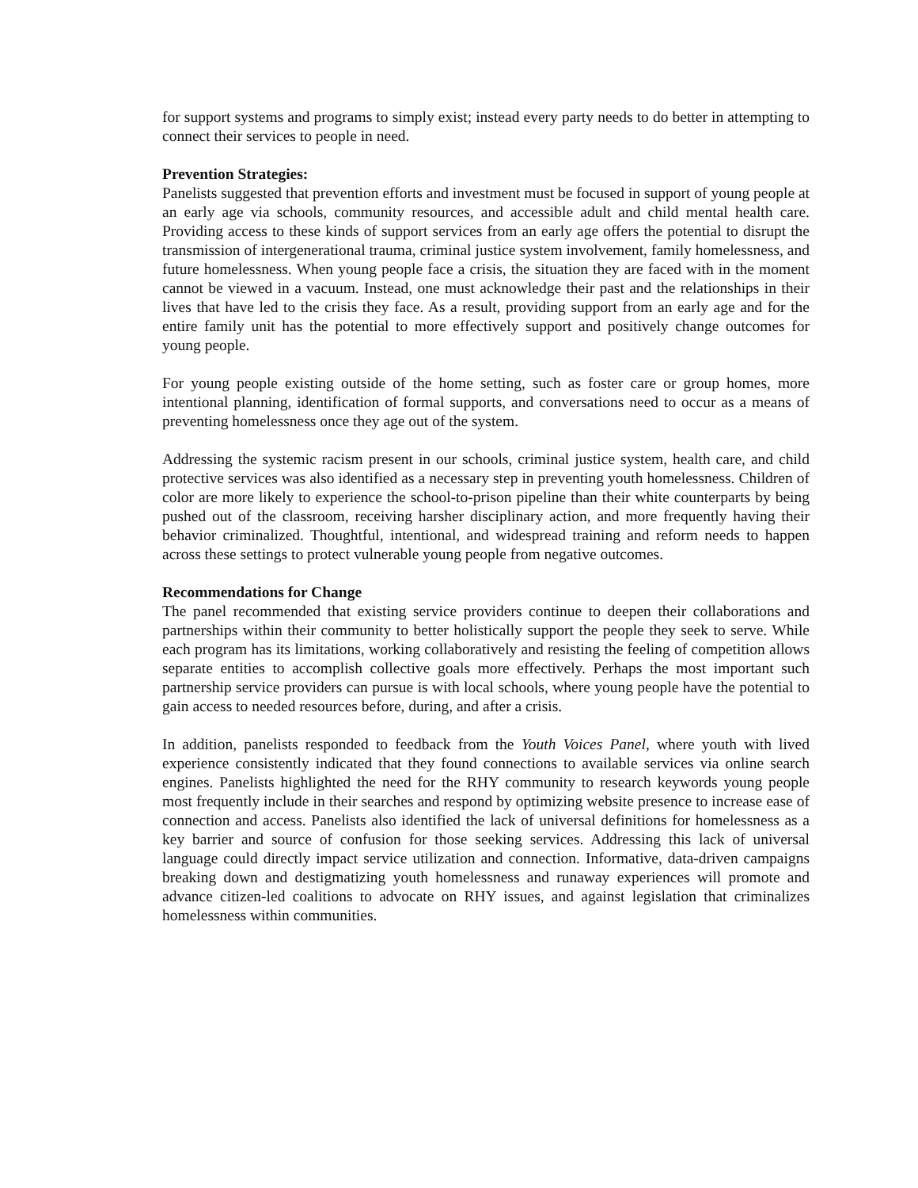for support systems and programs to simply exist; instead every party needs to do better in attempting to connect their services to people in need.
Prevention Strategies:
Panelists suggested that prevention efforts and investment must be focused in support of young people at an early age via schools, community resources, and accessible adult and child mental health care. Providing access to these kinds of support services from an early age offers the potential to disrupt the transmission of intergenerational trauma, criminal justice system involvement, family homelessness, and future homelessness. When young people face a crisis, the situation they are faced with in the moment cannot be viewed in a vacuum. Instead, one must acknowledge their past and the relationships in their lives that have led to the crisis they face. As a result, providing support from an early age and for the entire family unit has the potential to more effectively support and positively change outcomes for young people.
For young people existing outside of the home setting, such as foster care or group homes, more intentional planning, identification of formal supports, and conversations need to occur as a means of preventing homelessness once they age out of the system.
Addressing the systemic racism present in our schools, criminal justice system, health care, and child protective services was also identified as a necessary step in preventing youth homelessness. Children of color are more likely to experience the school-to-prison pipeline than their white counterparts by being pushed out of the classroom, receiving harsher disciplinary action, and more frequently having their behavior criminalized. Thoughtful, intentional, and widespread training and reform needs to happen across these settings to protect vulnerable young people from negative outcomes.
Recommendations for Change
The panel recommended that existing service providers continue to deepen their collaborations and partnerships within their community to better holistically support the people they seek to serve. While each program has its limitations, working collaboratively and resisting the feeling of competition allows separate entities to accomplish collective goals more effectively. Perhaps the most important such partnership service providers can pursue is with local schools, where young people have the potential to gain access to needed resources before, during, and after a crisis.
In addition, panelists responded to feedback from the Youth Voices Panel, where youth with lived experience consistently indicated that they found connections to available services via online search engines. Panelists highlighted the need for the RHY community to research keywords young people most frequently include in their searches and respond by optimizing website presence to increase ease of connection and access. Panelists also identified the lack of universal definitions for homelessness as a key barrier and source of confusion for those seeking services. Addressing this lack of universal language could directly impact service utilization and connection. Informative, data-driven campaigns breaking down and destigmatizing youth homelessness and runaway experiences will promote and advance citizen-led coalitions to advocate on RHY issues, and against legislation that criminalizes homelessness within communities.